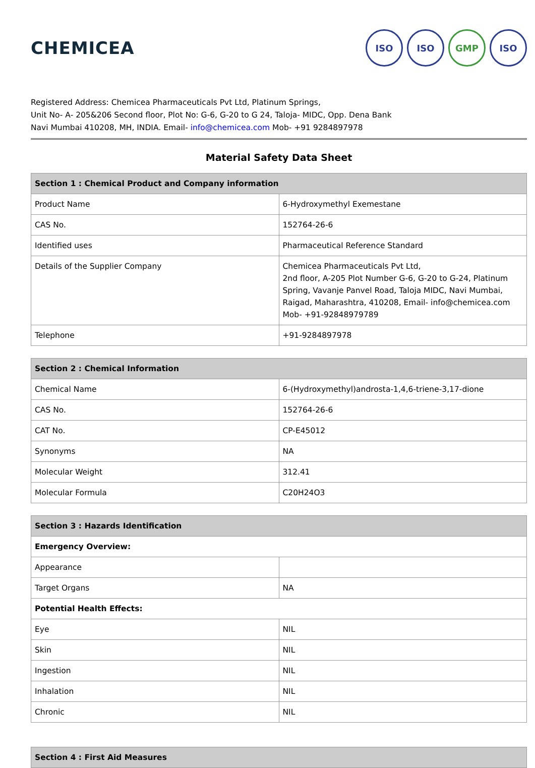CHEMICEA
ISO ISO GMP ISO
Registered Address: Chemicea Pharmaceuticals Pvt Ltd, Platinum Springs,
Unit No- A- 205&206 Second floor, Plot No: G-6, G-20 to G 24, Taloja- MIDC, Opp. Dena Bank
Navi Mumbai 410208, MH, INDIA. Email- info@chemicea.com Mob- +91 9284897978
Material Safety Data Sheet
| Section 1 : Chemical Product and Company information | |
| --- | --- |
| Product Name | 6-Hydroxymethyl Exemestane |
| CAS No. | 152764-26-6 |
| Identified uses | Pharmaceutical Reference Standard |
| Details of the Supplier Company | Chemicea Pharmaceuticals Pvt Ltd, 2nd floor, A-205 Plot Number G-6, G-20 to G-24, Platinum Spring, Vavanje Panvel Road, Taloja MIDC, Navi Mumbai, Raigad, Maharashtra, 410208, Email- info@chemicea.com Mob- +91-92848979789 |
| Telephone | +91-9284897978 |
| Section 2 : Chemical Information | |
| --- | --- |
| Chemical Name | 6-(Hydroxymethyl)androsta-1,4,6-triene-3,17-dione |
| CAS No. | 152764-26-6 |
| CAT No. | CP-E45012 |
| Synonyms | NA |
| Molecular Weight | 312.41 |
| Molecular Formula | C20H24O3 |
| Section 3 : Hazards Identification | |
| --- | --- |
| Emergency Overview: | |
| Appearance | |
| Target Organs | NA |
| Potential Health Effects: | |
| Eye | NIL |
| Skin | NIL |
| Ingestion | NIL |
| Inhalation | NIL |
| Chronic | NIL |
| Section 4 : First Aid Measures |
| --- |